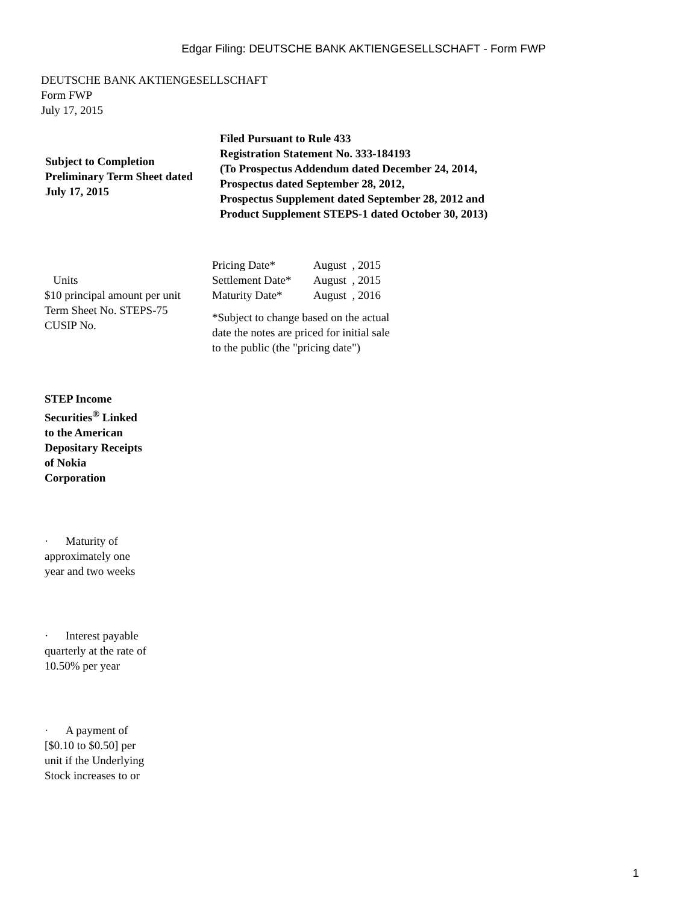Edgar Filing: DEUTSCHE BANK AKTIENGESELLSCHAFT - Form FWP
DEUTSCHE BANK AKTIENGESELLSCHAFT
Form FWP
July 17, 2015
| Subject to Completion Preliminary Term Sheet dated July 17, 2015 | Filed Pursuant to Rule 433 Registration Statement No. 333-184193 (To Prospectus Addendum dated December 24, 2014, Prospectus dated September 28, 2012, Prospectus Supplement dated September 28, 2012 and Product Supplement STEPS-1 dated October 30, 2013) |
| Units $10 principal amount per unit Term Sheet No. STEPS-75 CUSIP No. | / Pricing Date* / August , 2015 / / Settlement Date* / August , 2015 / / Maturity Date* / August , 2016 / *Subject to change based on the actual date the notes are priced for initial sale to the public (the "pricing date") |
STEP Income Securities<sup>®</sup> Linked to the American Depositary Receipts of Nokia Corporation
· Maturity of approximately one year and two weeks
· Interest payable quarterly at the rate of 10.50% per year
· A payment of [$0.10 to $0.50] per unit if the Underlying Stock increases to or
1